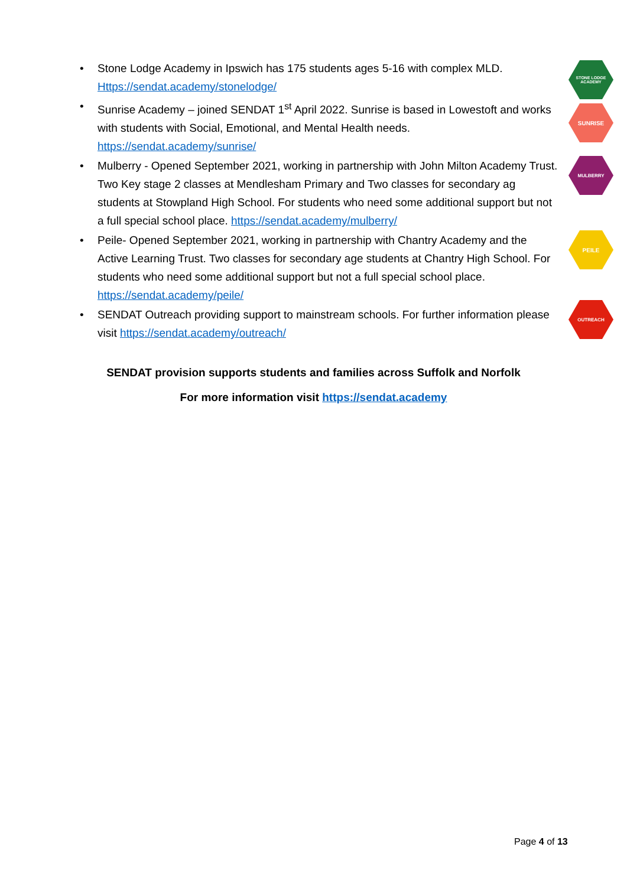• Stone Lodge Academy in Ipswich has 175 students ages 5-16 with complex MLD. Https://sendat.academy/stonelodge/
• Sunrise Academy – joined SENDAT 1<sup>st</sup> April 2022. Sunrise is based in Lowestoft and works with students with Social, Emotional, and Mental Health needs. https://sendat.academy/sunrise/
• Mulberry - Opened September 2021, working in partnership with John Milton Academy Trust. Two Key stage 2 classes at Mendlesham Primary and Two classes for secondary ag students at Stowpland High School. For students who need some additional support but not a full special school place. https://sendat.academy/mulberry/
• Peile- Opened September 2021, working in partnership with Chantry Academy and the Active Learning Trust. Two classes for secondary age students at Chantry High School. For students who need some additional support but not a full special school place. https://sendat.academy/peile/
• SENDAT Outreach providing support to mainstream schools. For further information please visit https://sendat.academy/outreach/
STONE LODGE ACADEMY
SUNRISE
MULBERRY
PEILE
OUTREACH
SENDAT provision supports students and families across Suffolk and Norfolk
For more information visit https://sendat.academy
Page 4 of 13